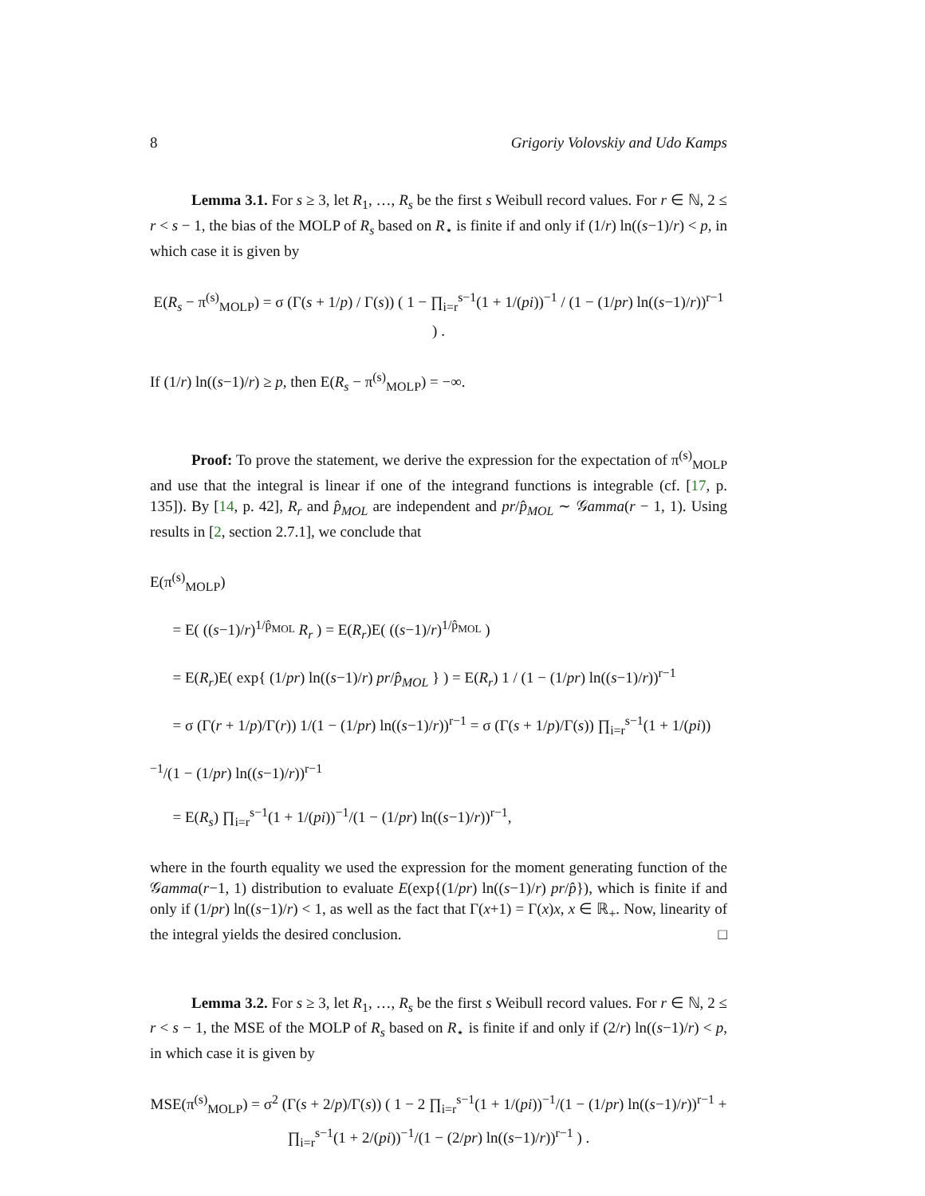8 Grigoriy Volovskiy and Udo Kamps
Lemma 3.1. For s ≥ 3, let R<sub>1</sub>, …, R<sub>s</sub> be the first s Weibull record values. For r ∈ ℕ, 2 ≤ r < s − 1, the bias of the MOLP of R<sub>s</sub> based on R<sub>⋆</sub> is finite if and only if (1/r) ln((s−1)/r) < p, in which case it is given by
E(R<sub>s</sub> − π<sup>(s)</sup><sub>MOLP</sub>) = σ (Γ(s + 1/p) / Γ(s)) ( 1 − ∏<sub>i=r</sub><sup>s−1</sup>(1 + 1/(pi))<sup>−1</sup> / (1 − (1/pr) ln((s−1)/r))<sup>r−1</sup> ) .
If (1/r) ln((s−1)/r) ≥ p, then E(R<sub>s</sub> − π<sup>(s)</sup><sub>MOLP</sub>) = −∞.
Proof: To prove the statement, we derive the expression for the expectation of π<sup>(s)</sup><sub>MOLP</sub> and use that the integral is linear if one of the integrand functions is integrable (cf. [17, p. 135]). By [14, p. 42], R<sub>r</sub> and p̂<sub>MOL</sub> are independent and pr/p̂<sub>MOL</sub> ∼ 𝒢amma(r − 1, 1). Using results in [2, section 2.7.1], we conclude that
E(π<sup>(s)</sup><sub>MOLP</sub>)
= E( ((s−1)/r)<sup>1/p̂<sub>MOL</sub></sup> R<sub>r</sub> ) = E(R<sub>r</sub>)E( ((s−1)/r)<sup>1/p̂<sub>MOL</sub></sup> )
= E(R<sub>r</sub>)E( exp{ (1/pr) ln((s−1)/r) pr/p̂<sub>MOL</sub> } ) = E(R<sub>r</sub>) 1 / (1 − (1/pr) ln((s−1)/r))<sup>r−1</sup>
= σ (Γ(r + 1/p)/Γ(r)) 1/(1 − (1/pr) ln((s−1)/r))<sup>r−1</sup> = σ (Γ(s + 1/p)/Γ(s)) ∏<sub>i=r</sub><sup>s−1</sup>(1 + 1/(pi))<sup>−1</sup>/(1 − (1/pr) ln((s−1)/r))<sup>r−1</sup>
= E(R<sub>s</sub>) ∏<sub>i=r</sub><sup>s−1</sup>(1 + 1/(pi))<sup>−1</sup>/(1 − (1/pr) ln((s−1)/r))<sup>r−1</sup>,
where in the fourth equality we used the expression for the moment generating function of the 𝒢amma(r−1, 1) distribution to evaluate E(exp{(1/pr) ln((s−1)/r) pr/p̂}), which is finite if and only if (1/pr) ln((s−1)/r) < 1, as well as the fact that Γ(x+1) = Γ(x)x, x ∈ ℝ<sub>+</sub>. Now, linearity of the integral yields the desired conclusion. □
Lemma 3.2. For s ≥ 3, let R<sub>1</sub>, …, R<sub>s</sub> be the first s Weibull record values. For r ∈ ℕ, 2 ≤ r < s − 1, the MSE of the MOLP of R<sub>s</sub> based on R<sub>⋆</sub> is finite if and only if (2/r) ln((s−1)/r) < p, in which case it is given by
MSE(π<sup>(s)</sup><sub>MOLP</sub>) = σ<sup>2</sup> (Γ(s + 2/p)/Γ(s)) ( 1 − 2 ∏<sub>i=r</sub><sup>s−1</sup>(1 + 1/(pi))<sup>−1</sup>/(1 − (1/pr) ln((s−1)/r))<sup>r−1</sup> + ∏<sub>i=r</sub><sup>s−1</sup>(1 + 2/(pi))<sup>−1</sup>/(1 − (2/pr) ln((s−1)/r))<sup>r−1</sup> ) .